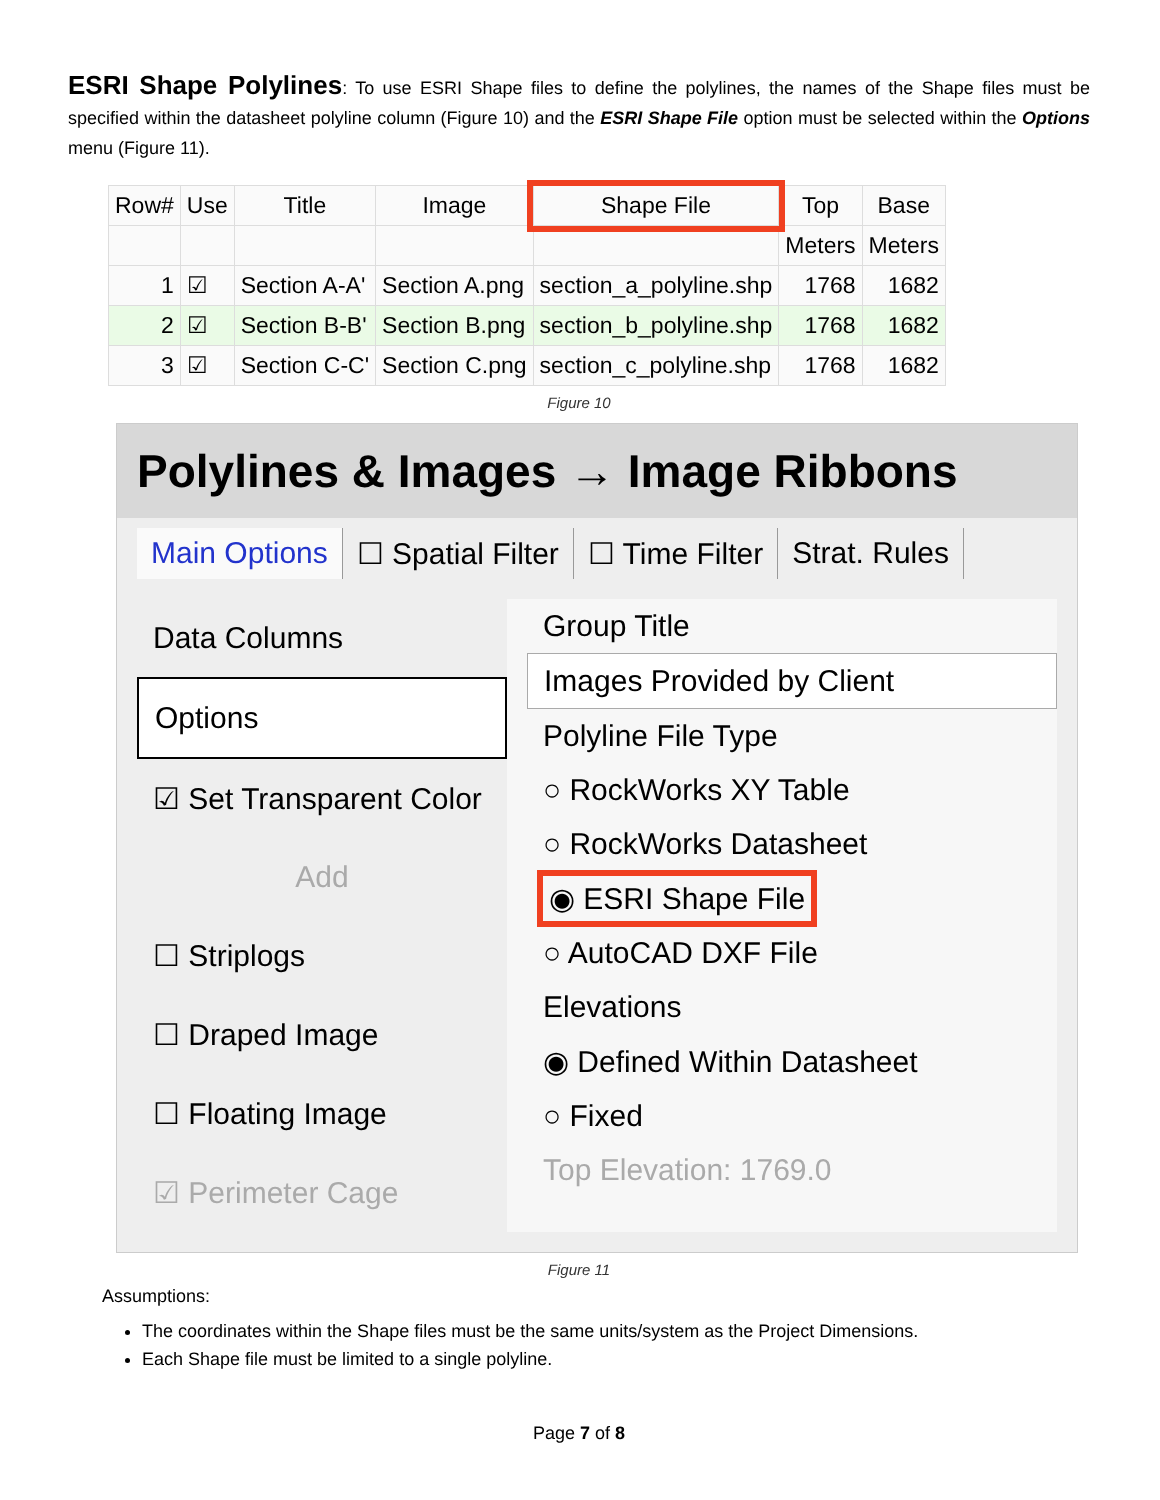ESRI Shape Polylines: To use ESRI Shape files to define the polylines, the names of the Shape files must be specified within the datasheet polyline column (Figure 10) and the ESRI Shape File option must be selected within the Options menu (Figure 11).
| Row# | Use | Title | Image | Shape File | Top | Base |
| --- | --- | --- | --- | --- | --- | --- |
| | | | | | Meters | Meters |
| 1 | ☑ | Section A-A' | Section A.png | section_a_polyline.shp | 1768 | 1682 |
| 2 | ☑ | Section B-B' | Section B.png | section_b_polyline.shp | 1768 | 1682 |
| 3 | ☑ | Section C-C' | Section C.png | section_c_polyline.shp | 1768 | 1682 |
Figure 10
Polylines & Images → Image Ribbons
Main Options ☐ Spatial Filter ☐ Time Filter Strat. Rules
Data Columns
Options
☑ Set Transparent Color
Add
☐ Striplogs
☐ Draped Image
☐ Floating Image
☑ Perimeter Cage
Group Title
Images Provided by Client
Polyline File Type
○ RockWorks XY Table
○ RockWorks Datasheet
◉ ESRI Shape File
○ AutoCAD DXF File
Elevations
◉ Defined Within Datasheet
○ Fixed
Top Elevation: 1769.0
Figure 11
Assumptions:
The coordinates within the Shape files must be the same units/system as the Project Dimensions.
Each Shape file must be limited to a single polyline.
Page 7 of 8